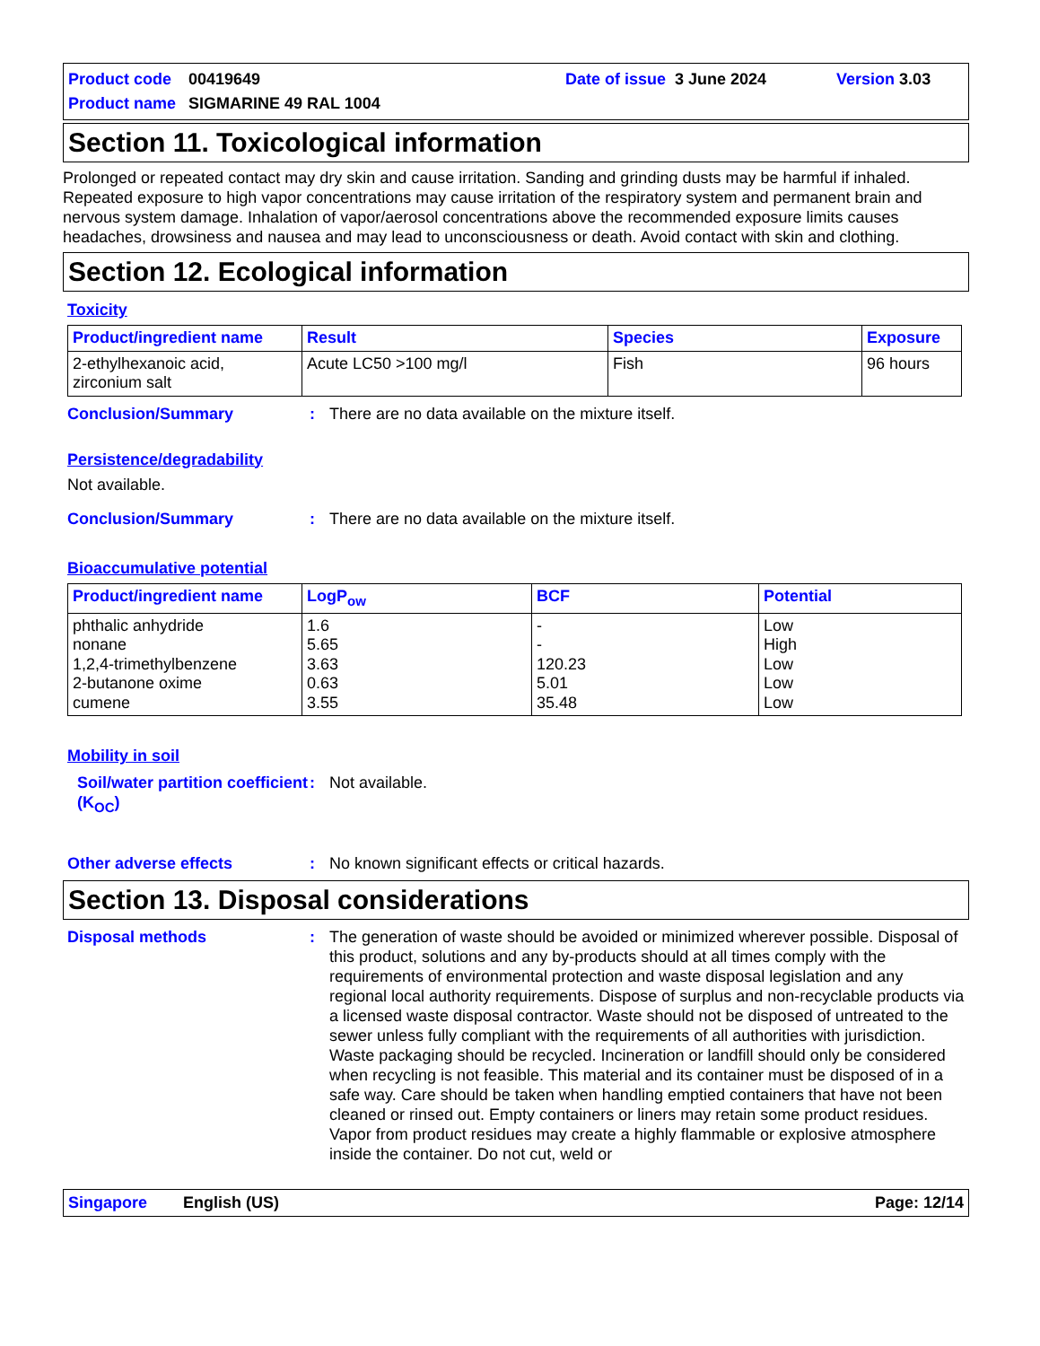Product code 00419649 Date of issue 3 June 2024 Version 3.03
Product name SIGMARINE 49 RAL 1004
Section 11. Toxicological information
Prolonged or repeated contact may dry skin and cause irritation. Sanding and grinding dusts may be harmful if inhaled. Repeated exposure to high vapor concentrations may cause irritation of the respiratory system and permanent brain and nervous system damage. Inhalation of vapor/aerosol concentrations above the recommended exposure limits causes headaches, drowsiness and nausea and may lead to unconsciousness or death. Avoid contact with skin and clothing.
Section 12. Ecological information
Toxicity
| Product/ingredient name | Result | Species | Exposure |
| --- | --- | --- | --- |
| 2-ethylhexanoic acid, zirconium salt | Acute LC50 >100 mg/l | Fish | 96 hours |
Conclusion/Summary: There are no data available on the mixture itself.
Persistence/degradability
Not available.
Conclusion/Summary: There are no data available on the mixture itself.
Bioaccumulative potential
| Product/ingredient name | LogP<sub>ow</sub> | BCF | Potential |
| --- | --- | --- | --- |
| phthalic anhydride nonane 1,2,4-trimethylbenzene 2-butanone oxime cumene | 1.6 5.65 3.63 0.63 3.55 | - - 120.23 5.01 35.48 | Low High Low Low Low |
Mobility in soil
Soil/water partition coefficient (K<sub>OC</sub>): Not available.
Other adverse effects: No known significant effects or critical hazards.
Section 13. Disposal considerations
Disposal methods: The generation of waste should be avoided or minimized wherever possible. Disposal of this product, solutions and any by-products should at all times comply with the requirements of environmental protection and waste disposal legislation and any regional local authority requirements. Dispose of surplus and non-recyclable products via a licensed waste disposal contractor. Waste should not be disposed of untreated to the sewer unless fully compliant with the requirements of all authorities with jurisdiction. Waste packaging should be recycled. Incineration or landfill should only be considered when recycling is not feasible. This material and its container must be disposed of in a safe way. Care should be taken when handling emptied containers that have not been cleaned or rinsed out. Empty containers or liners may retain some product residues. Vapor from product residues may create a highly flammable or explosive atmosphere inside the container. Do not cut, weld or
Singapore English (US) Page: 12/14